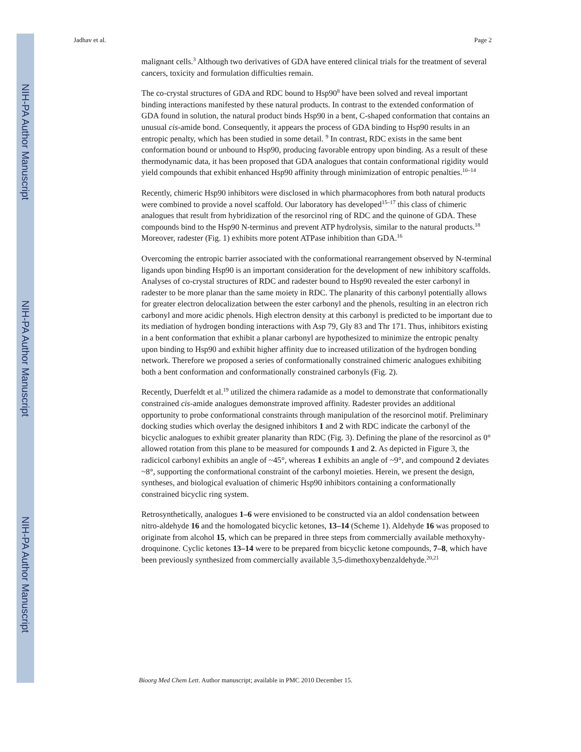NIH-PA Author Manuscript
NIH-PA Author Manuscript
NIH-PA Author Manuscript
Jadhav et al. Page 2
malignant cells.<sup>3</sup> Although two derivatives of GDA have entered clinical trials for the treatment of several cancers, toxicity and formulation difficulties remain.
The co-crystal structures of GDA and RDC bound to Hsp90<sup>8</sup> have been solved and reveal important binding interactions manifested by these natural products. In contrast to the extended conformation of GDA found in solution, the natural product binds Hsp90 in a bent, C-shaped conformation that contains an unusual cis-amide bond. Consequently, it appears the process of GDA binding to Hsp90 results in an entropic penalty, which has been studied in some detail. <sup>9</sup> In contrast, RDC exists in the same bent conformation bound or unbound to Hsp90, producing favorable entropy upon binding. As a result of these thermodynamic data, it has been proposed that GDA analogues that contain conformational rigidity would yield compounds that exhibit enhanced Hsp90 affinity through minimization of entropic penalties.<sup>10–14</sup>
Recently, chimeric Hsp90 inhibitors were disclosed in which pharmacophores from both natural products were combined to provide a novel scaffold. Our laboratory has developed<sup>15–17</sup> this class of chimeric analogues that result from hybridization of the resorcinol ring of RDC and the quinone of GDA. These compounds bind to the Hsp90 N-terminus and prevent ATP hydrolysis, similar to the natural products.<sup>18</sup> Moreover, radester (Fig. 1) exhibits more potent ATPase inhibition than GDA.<sup>16</sup>
Overcoming the entropic barrier associated with the conformational rearrangement observed by N-terminal ligands upon binding Hsp90 is an important consideration for the development of new inhibitory scaffolds. Analyses of co-crystal structures of RDC and radester bound to Hsp90 revealed the ester carbonyl in radester to be more planar than the same moiety in RDC. The planarity of this carbonyl potentially allows for greater electron delocalization between the ester carbonyl and the phenols, resulting in an electron rich carbonyl and more acidic phenols. High electron density at this carbonyl is predicted to be important due to its mediation of hydrogen bonding interactions with Asp 79, Gly 83 and Thr 171. Thus, inhibitors existing in a bent conformation that exhibit a planar carbonyl are hypothesized to minimize the entropic penalty upon binding to Hsp90 and exhibit higher affinity due to increased utilization of the hydrogen bonding network. Therefore we proposed a series of conformationally constrained chimeric analogues exhibiting both a bent conformation and conformationally constrained carbonyls (Fig. 2).
Recently, Duerfeldt et al.<sup>19</sup> utilized the chimera radamide as a model to demonstrate that conformationally constrained cis-amide analogues demonstrate improved affinity. Radester provides an additional opportunity to probe conformational constraints through manipulation of the resorcinol motif. Preliminary docking studies which overlay the designed inhibitors 1 and 2 with RDC indicate the carbonyl of the bicyclic analogues to exhibit greater planarity than RDC (Fig. 3). Defining the plane of the resorcinol as 0° allowed rotation from this plane to be measured for compounds 1 and 2. As depicted in Figure 3, the radicicol carbonyl exhibits an angle of ~45°, whereas 1 exhibits an angle of ~9°, and compound 2 deviates ~8°, supporting the conformational constraint of the carbonyl moieties. Herein, we present the design, syntheses, and biological evaluation of chimeric Hsp90 inhibitors containing a conformationally constrained bicyclic ring system.
Retrosynthetically, analogues 1–6 were envisioned to be constructed via an aldol condensation between nitro-aldehyde 16 and the homologated bicyclic ketones, 13–14 (Scheme 1). Aldehyde 16 was proposed to originate from alcohol 15, which can be prepared in three steps from commercially available methoxyhy-droquinone. Cyclic ketones 13–14 were to be prepared from bicyclic ketone compounds, 7–8, which have been previously synthesized from commercially available 3,5-dimethoxybenzaldehyde.<sup>20,21</sup>
Bioorg Med Chem Lett. Author manuscript; available in PMC 2010 December 15.